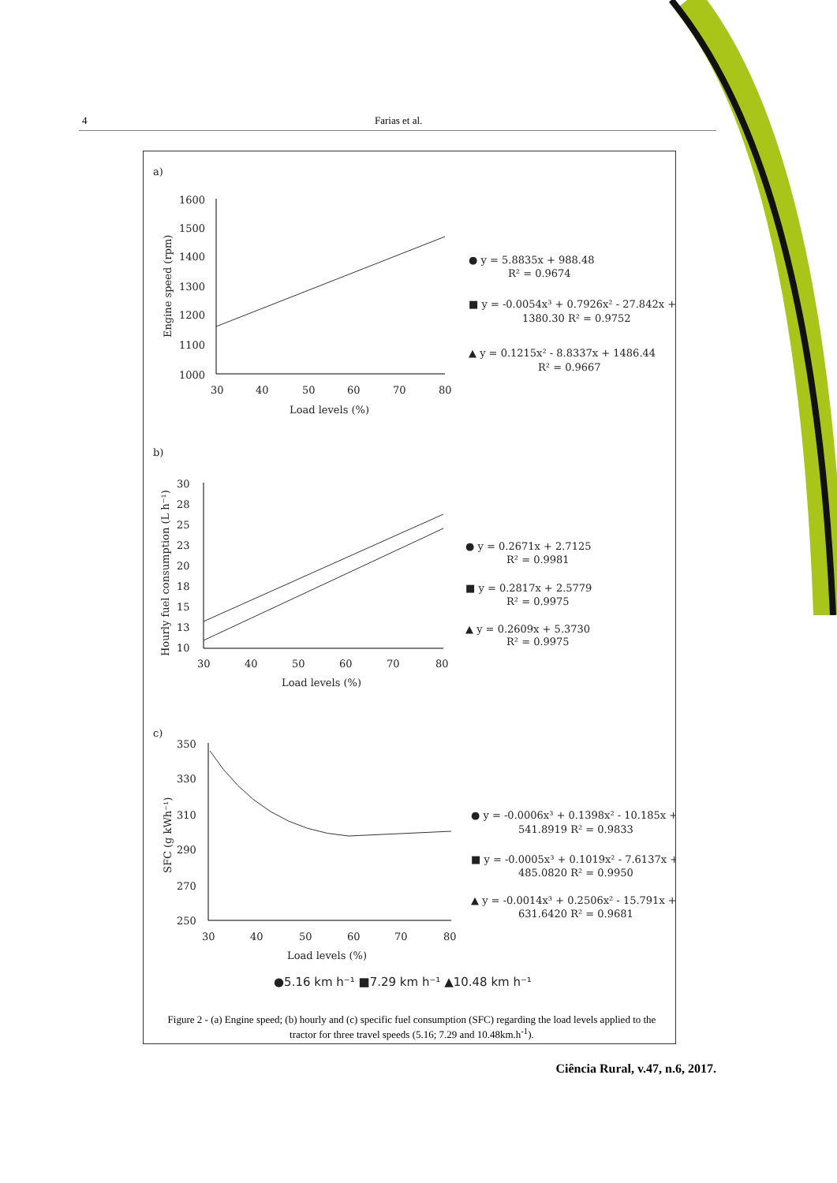4 Farias et al.
a)
1600
1500
1400
1300
1200
1100
1000
30
40
50
60
70
80
Load levels (%)
Engine speed (rpm)
● y = 5.8835x + 988.48
R² = 0.9674
■ y = -0.0054x³ + 0.7926x² - 27.842x +
1380.30 R² = 0.9752
▲ y = 0.1215x² - 8.8337x + 1486.44
R² = 0.9667
b)
30
28
25
23
20
18
15
13
10
30
40
50
60
70
80
Load levels (%)
Hourly fuel consumption (L h⁻¹)
● y = 0.2671x + 2.7125
R² = 0.9981
■ y = 0.2817x + 2.5779
R² = 0.9975
▲ y = 0.2609x + 5.3730
R² = 0.9975
c)
350
330
310
290
270
250
30
40
50
60
70
80
Load levels (%)
SFC (g kWh⁻¹)
● y = -0.0006x³ + 0.1398x² - 10.185x +
541.8919 R² = 0.9833
■ y = -0.0005x³ + 0.1019x² - 7.6137x +
485.0820 R² = 0.9950
▲ y = -0.0014x³ + 0.2506x² - 15.791x +
631.6420 R² = 0.9681
●5.16 km h⁻¹ ■7.29 km h⁻¹ ▲10.48 km h⁻¹
Figure 2 - (a) Engine speed; (b) hourly and (c) specific fuel consumption (SFC) regarding the load levels applied to the tractor for three travel speeds (5.16; 7.29 and 10.48km.h<sup>-1</sup>).
Ciência Rural, v.47, n.6, 2017.